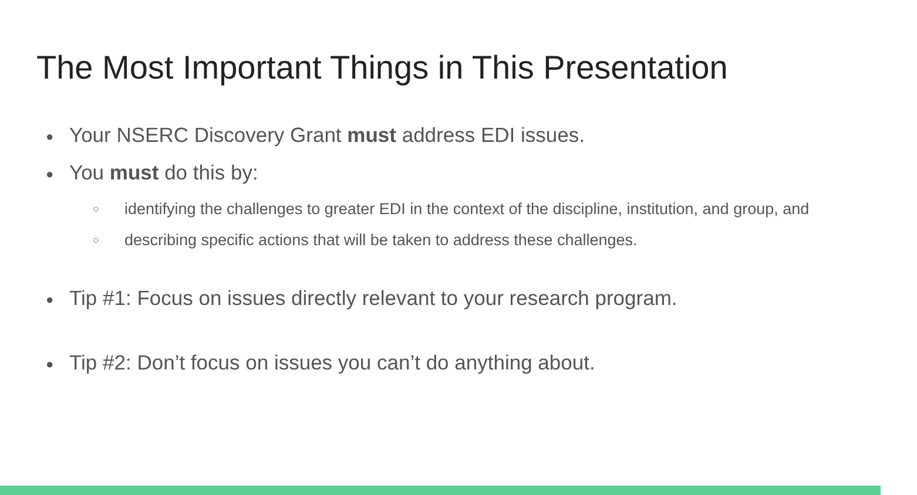The Most Important Things in This Presentation
● Your NSERC Discovery Grant must address EDI issues.
● You must do this by:
○ identifying the challenges to greater EDI in the context of the discipline, institution, and group, and
○ describing specific actions that will be taken to address these challenges.
● Tip #1: Focus on issues directly relevant to your research program.
● Tip #2: Don’t focus on issues you can’t do anything about.